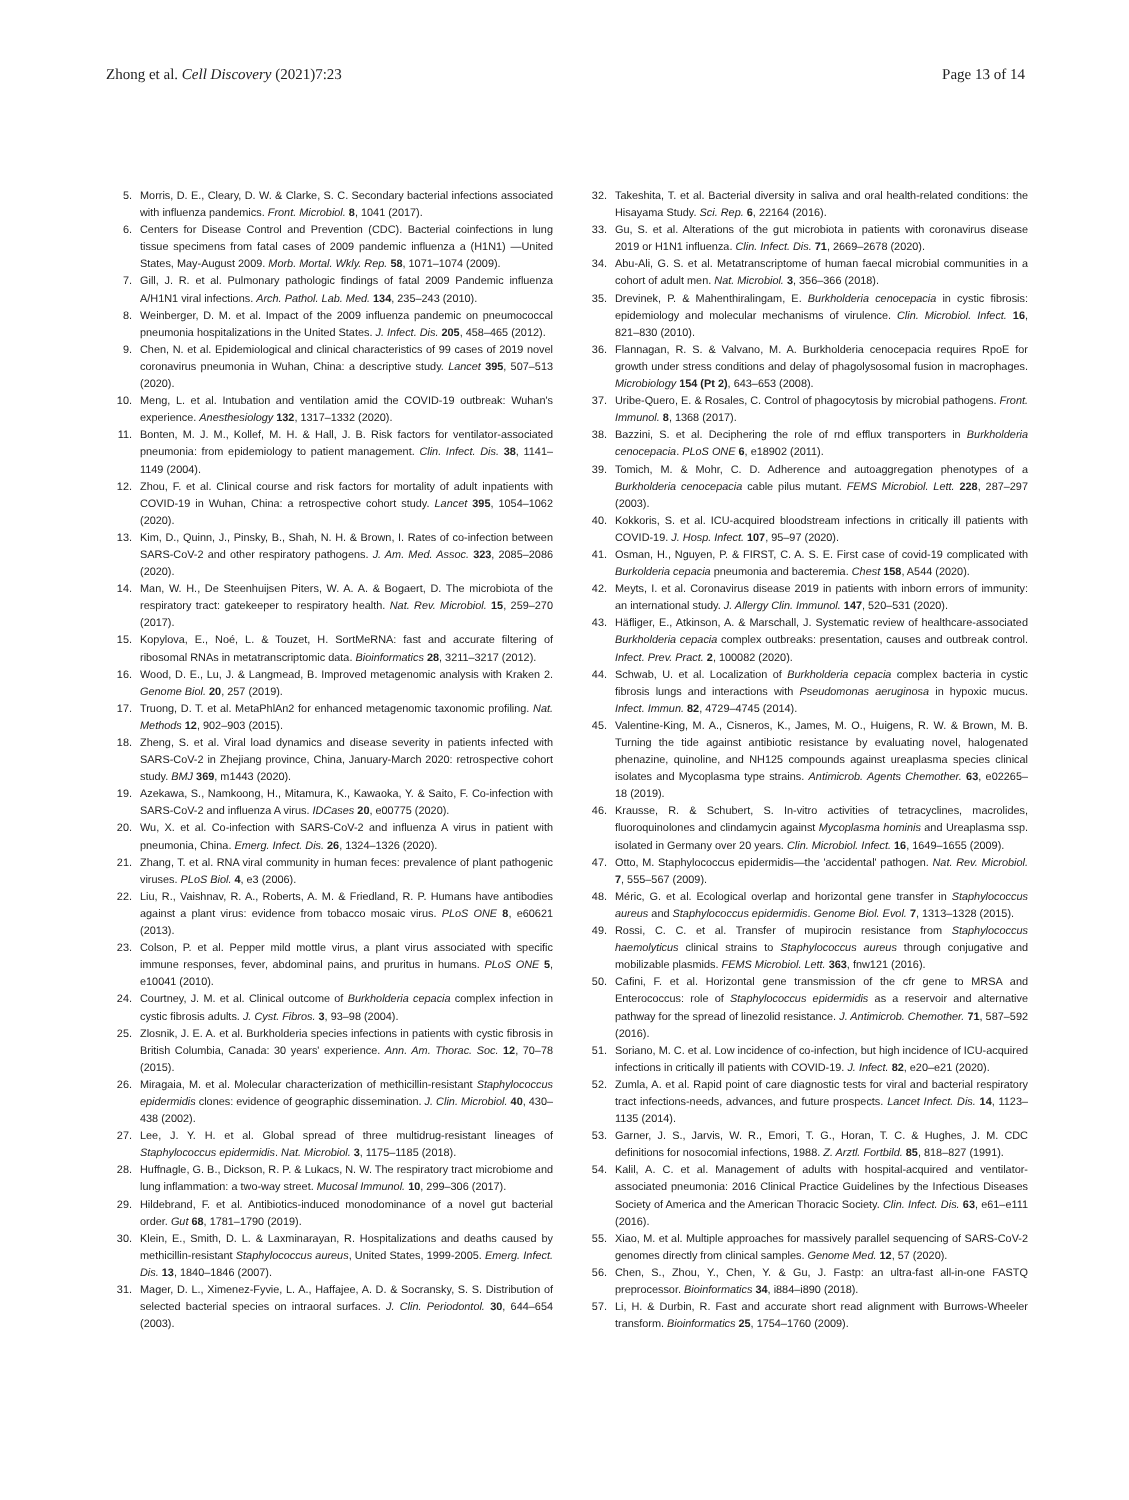Zhong et al. Cell Discovery (2021)7:23 Page 13 of 14
5. Morris, D. E., Cleary, D. W. & Clarke, S. C. Secondary bacterial infections associated with influenza pandemics. Front. Microbiol. 8, 1041 (2017).
6. Centers for Disease Control and Prevention (CDC). Bacterial coinfections in lung tissue specimens from fatal cases of 2009 pandemic influenza a (H1N1) —United States, May-August 2009. Morb. Mortal. Wkly. Rep. 58, 1071–1074 (2009).
7. Gill, J. R. et al. Pulmonary pathologic findings of fatal 2009 Pandemic influenza A/H1N1 viral infections. Arch. Pathol. Lab. Med. 134, 235–243 (2010).
8. Weinberger, D. M. et al. Impact of the 2009 influenza pandemic on pneumococcal pneumonia hospitalizations in the United States. J. Infect. Dis. 205, 458–465 (2012).
9. Chen, N. et al. Epidemiological and clinical characteristics of 99 cases of 2019 novel coronavirus pneumonia in Wuhan, China: a descriptive study. Lancet 395, 507–513 (2020).
10. Meng, L. et al. Intubation and ventilation amid the COVID-19 outbreak: Wuhan's experience. Anesthesiology 132, 1317–1332 (2020).
11. Bonten, M. J. M., Kollef, M. H. & Hall, J. B. Risk factors for ventilator-associated pneumonia: from epidemiology to patient management. Clin. Infect. Dis. 38, 1141–1149 (2004).
12. Zhou, F. et al. Clinical course and risk factors for mortality of adult inpatients with COVID-19 in Wuhan, China: a retrospective cohort study. Lancet 395, 1054–1062 (2020).
13. Kim, D., Quinn, J., Pinsky, B., Shah, N. H. & Brown, I. Rates of co-infection between SARS-CoV-2 and other respiratory pathogens. J. Am. Med. Assoc. 323, 2085–2086 (2020).
14. Man, W. H., De Steenhuijsen Piters, W. A. A. & Bogaert, D. The microbiota of the respiratory tract: gatekeeper to respiratory health. Nat. Rev. Microbiol. 15, 259–270 (2017).
15. Kopylova, E., Noé, L. & Touzet, H. SortMeRNA: fast and accurate filtering of ribosomal RNAs in metatranscriptomic data. Bioinformatics 28, 3211–3217 (2012).
16. Wood, D. E., Lu, J. & Langmead, B. Improved metagenomic analysis with Kraken 2. Genome Biol. 20, 257 (2019).
17. Truong, D. T. et al. MetaPhlAn2 for enhanced metagenomic taxonomic profiling. Nat. Methods 12, 902–903 (2015).
18. Zheng, S. et al. Viral load dynamics and disease severity in patients infected with SARS-CoV-2 in Zhejiang province, China, January-March 2020: retrospective cohort study. BMJ 369, m1443 (2020).
19. Azekawa, S., Namkoong, H., Mitamura, K., Kawaoka, Y. & Saito, F. Co-infection with SARS-CoV-2 and influenza A virus. IDCases 20, e00775 (2020).
20. Wu, X. et al. Co-infection with SARS-CoV-2 and influenza A virus in patient with pneumonia, China. Emerg. Infect. Dis. 26, 1324–1326 (2020).
21. Zhang, T. et al. RNA viral community in human feces: prevalence of plant pathogenic viruses. PLoS Biol. 4, e3 (2006).
22. Liu, R., Vaishnav, R. A., Roberts, A. M. & Friedland, R. P. Humans have antibodies against a plant virus: evidence from tobacco mosaic virus. PLoS ONE 8, e60621 (2013).
23. Colson, P. et al. Pepper mild mottle virus, a plant virus associated with specific immune responses, fever, abdominal pains, and pruritus in humans. PLoS ONE 5, e10041 (2010).
24. Courtney, J. M. et al. Clinical outcome of Burkholderia cepacia complex infection in cystic fibrosis adults. J. Cyst. Fibros. 3, 93–98 (2004).
25. Zlosnik, J. E. A. et al. Burkholderia species infections in patients with cystic fibrosis in British Columbia, Canada: 30 years' experience. Ann. Am. Thorac. Soc. 12, 70–78 (2015).
26. Miragaia, M. et al. Molecular characterization of methicillin-resistant Staphylococcus epidermidis clones: evidence of geographic dissemination. J. Clin. Microbiol. 40, 430–438 (2002).
27. Lee, J. Y. H. et al. Global spread of three multidrug-resistant lineages of Staphylococcus epidermidis. Nat. Microbiol. 3, 1175–1185 (2018).
28. Huffnagle, G. B., Dickson, R. P. & Lukacs, N. W. The respiratory tract microbiome and lung inflammation: a two-way street. Mucosal Immunol. 10, 299–306 (2017).
29. Hildebrand, F. et al. Antibiotics-induced monodominance of a novel gut bacterial order. Gut 68, 1781–1790 (2019).
30. Klein, E., Smith, D. L. & Laxminarayan, R. Hospitalizations and deaths caused by methicillin-resistant Staphylococcus aureus, United States, 1999-2005. Emerg. Infect. Dis. 13, 1840–1846 (2007).
31. Mager, D. L., Ximenez-Fyvie, L. A., Haffajee, A. D. & Socransky, S. S. Distribution of selected bacterial species on intraoral surfaces. J. Clin. Periodontol. 30, 644–654 (2003).
32. Takeshita, T. et al. Bacterial diversity in saliva and oral health-related conditions: the Hisayama Study. Sci. Rep. 6, 22164 (2016).
33. Gu, S. et al. Alterations of the gut microbiota in patients with coronavirus disease 2019 or H1N1 influenza. Clin. Infect. Dis. 71, 2669–2678 (2020).
34. Abu-Ali, G. S. et al. Metatranscriptome of human faecal microbial communities in a cohort of adult men. Nat. Microbiol. 3, 356–366 (2018).
35. Drevinek, P. & Mahenthiralingam, E. Burkholderia cenocepacia in cystic fibrosis: epidemiology and molecular mechanisms of virulence. Clin. Microbiol. Infect. 16, 821–830 (2010).
36. Flannagan, R. S. & Valvano, M. A. Burkholderia cenocepacia requires RpoE for growth under stress conditions and delay of phagolysosomal fusion in macrophages. Microbiology 154 (Pt 2), 643–653 (2008).
37. Uribe-Quero, E. & Rosales, C. Control of phagocytosis by microbial pathogens. Front. Immunol. 8, 1368 (2017).
38. Bazzini, S. et al. Deciphering the role of rnd efflux transporters in Burkholderia cenocepacia. PLoS ONE 6, e18902 (2011).
39. Tomich, M. & Mohr, C. D. Adherence and autoaggregation phenotypes of a Burkholderia cenocepacia cable pilus mutant. FEMS Microbiol. Lett. 228, 287–297 (2003).
40. Kokkoris, S. et al. ICU-acquired bloodstream infections in critically ill patients with COVID-19. J. Hosp. Infect. 107, 95–97 (2020).
41. Osman, H., Nguyen, P. & FIRST, C. A. S. E. First case of covid-19 complicated with Burkolderia cepacia pneumonia and bacteremia. Chest 158, A544 (2020).
42. Meyts, I. et al. Coronavirus disease 2019 in patients with inborn errors of immunity: an international study. J. Allergy Clin. Immunol. 147, 520–531 (2020).
43. Häfliger, E., Atkinson, A. & Marschall, J. Systematic review of healthcare-associated Burkholderia cepacia complex outbreaks: presentation, causes and outbreak control. Infect. Prev. Pract. 2, 100082 (2020).
44. Schwab, U. et al. Localization of Burkholderia cepacia complex bacteria in cystic fibrosis lungs and interactions with Pseudomonas aeruginosa in hypoxic mucus. Infect. Immun. 82, 4729–4745 (2014).
45. Valentine-King, M. A., Cisneros, K., James, M. O., Huigens, R. W. & Brown, M. B. Turning the tide against antibiotic resistance by evaluating novel, halogenated phenazine, quinoline, and NH125 compounds against ureaplasma species clinical isolates and Mycoplasma type strains. Antimicrob. Agents Chemother. 63, e02265–18 (2019).
46. Krausse, R. & Schubert, S. In-vitro activities of tetracyclines, macrolides, fluoroquinolones and clindamycin against Mycoplasma hominis and Ureaplasma ssp. isolated in Germany over 20 years. Clin. Microbiol. Infect. 16, 1649–1655 (2009).
47. Otto, M. Staphylococcus epidermidis—the 'accidental' pathogen. Nat. Rev. Microbiol. 7, 555–567 (2009).
48. Méric, G. et al. Ecological overlap and horizontal gene transfer in Staphylococcus aureus and Staphylococcus epidermidis. Genome Biol. Evol. 7, 1313–1328 (2015).
49. Rossi, C. C. et al. Transfer of mupirocin resistance from Staphylococcus haemolyticus clinical strains to Staphylococcus aureus through conjugative and mobilizable plasmids. FEMS Microbiol. Lett. 363, fnw121 (2016).
50. Cafini, F. et al. Horizontal gene transmission of the cfr gene to MRSA and Enterococcus: role of Staphylococcus epidermidis as a reservoir and alternative pathway for the spread of linezolid resistance. J. Antimicrob. Chemother. 71, 587–592 (2016).
51. Soriano, M. C. et al. Low incidence of co-infection, but high incidence of ICU-acquired infections in critically ill patients with COVID-19. J. Infect. 82, e20–e21 (2020).
52. Zumla, A. et al. Rapid point of care diagnostic tests for viral and bacterial respiratory tract infections-needs, advances, and future prospects. Lancet Infect. Dis. 14, 1123–1135 (2014).
53. Garner, J. S., Jarvis, W. R., Emori, T. G., Horan, T. C. & Hughes, J. M. CDC definitions for nosocomial infections, 1988. Z. Arztl. Fortbild. 85, 818–827 (1991).
54. Kalil, A. C. et al. Management of adults with hospital-acquired and ventilator-associated pneumonia: 2016 Clinical Practice Guidelines by the Infectious Diseases Society of America and the American Thoracic Society. Clin. Infect. Dis. 63, e61–e111 (2016).
55. Xiao, M. et al. Multiple approaches for massively parallel sequencing of SARS-CoV-2 genomes directly from clinical samples. Genome Med. 12, 57 (2020).
56. Chen, S., Zhou, Y., Chen, Y. & Gu, J. Fastp: an ultra-fast all-in-one FASTQ preprocessor. Bioinformatics 34, i884–i890 (2018).
57. Li, H. & Durbin, R. Fast and accurate short read alignment with Burrows-Wheeler transform. Bioinformatics 25, 1754–1760 (2009).